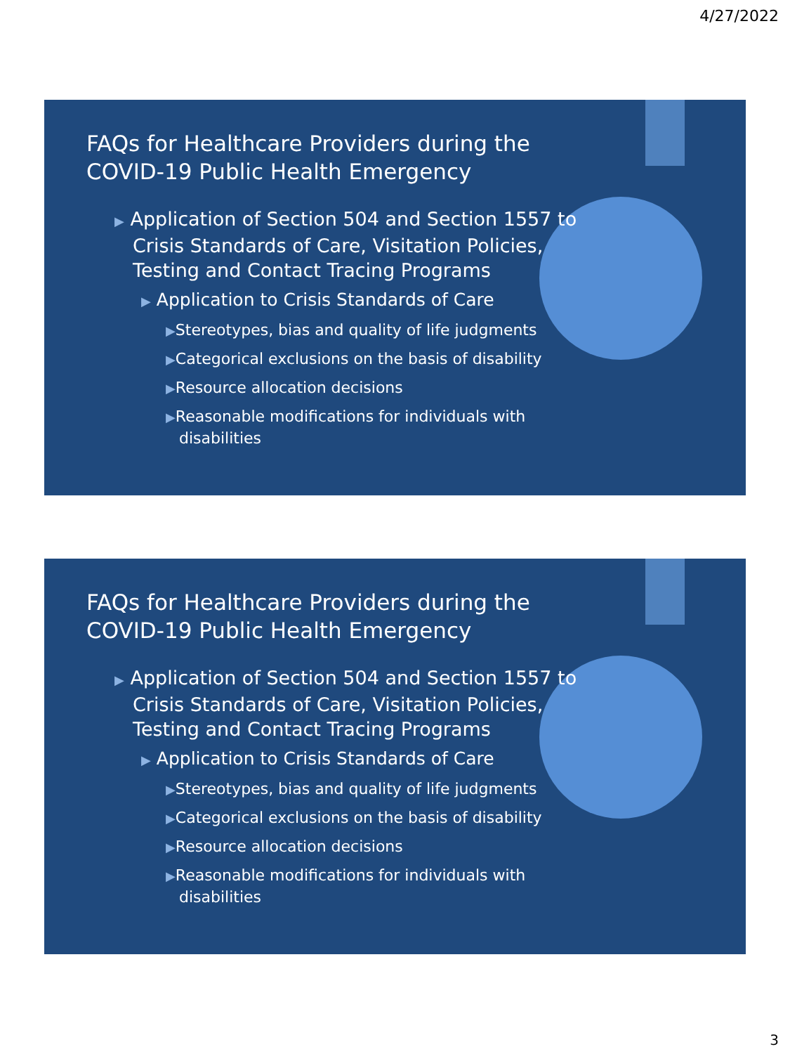4/27/2022
FAQs for Healthcare Providers during the
COVID-19 Public Health Emergency
▶ Application of Section 504 and Section 1557 to Crisis Standards of Care, Visitation Policies, Testing and Contact Tracing Programs
▶ Application to Crisis Standards of Care
▶Stereotypes, bias and quality of life judgments
▶Categorical exclusions on the basis of disability
▶Resource allocation decisions
▶Reasonable modifications for individuals with disabilities
FAQs for Healthcare Providers during the
COVID-19 Public Health Emergency
▶ Application of Section 504 and Section 1557 to Crisis Standards of Care, Visitation Policies, Testing and Contact Tracing Programs
▶ Application to Crisis Standards of Care
▶Stereotypes, bias and quality of life judgments
▶Categorical exclusions on the basis of disability
▶Resource allocation decisions
▶Reasonable modifications for individuals with disabilities
3